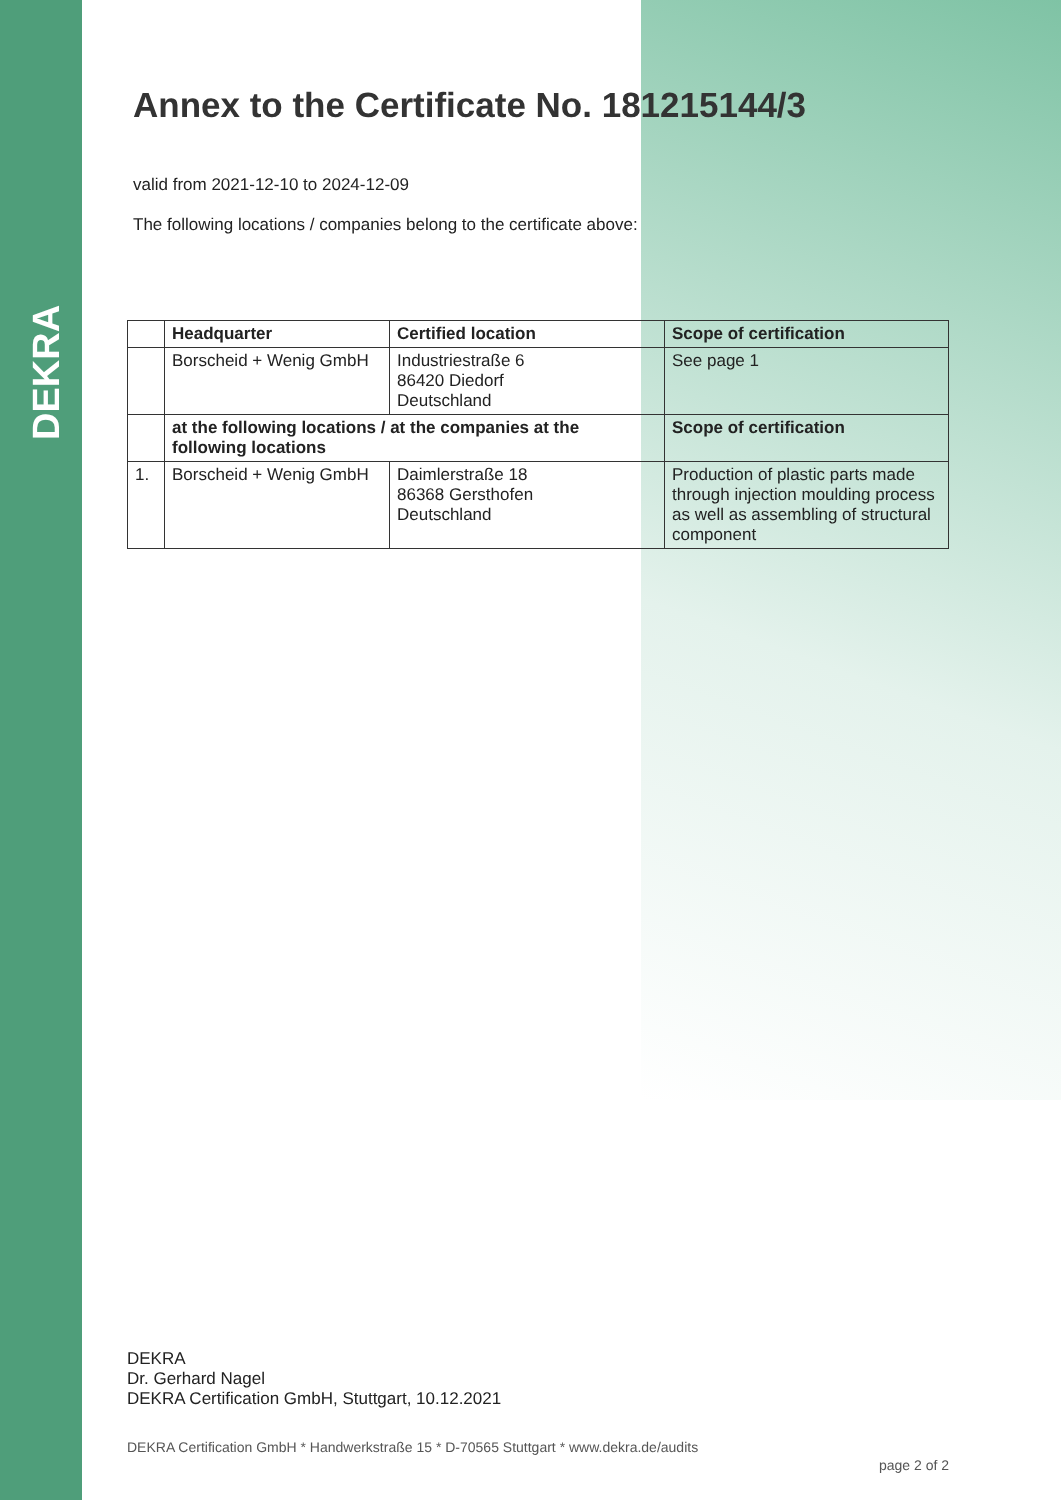DEKRA
Annex to the Certificate No. 181215144/3
valid from 2021-12-10 to 2024-12-09
The following locations / companies belong to the certificate above:
| | Headquarter | Certified location | Scope of certification |
| --- | --- | --- | --- |
| | Borscheid + Wenig GmbH | Industriestraße 6 86420 Diedorf Deutschland | See page 1 |
| | at the following locations / at the companies at the following locations | | Scope of certification |
| 1. | Borscheid + Wenig GmbH | Daimlerstraße 18 86368 Gersthofen Deutschland | Production of plastic parts made through injection moulding process as well as assembling of structural component |
DEKRA
Dr. Gerhard Nagel
DEKRA Certification GmbH, Stuttgart, 10.12.2021
DEKRA Certification GmbH * Handwerkstraße 15 * D-70565 Stuttgart * www.dekra.de/audits page 2 of 2